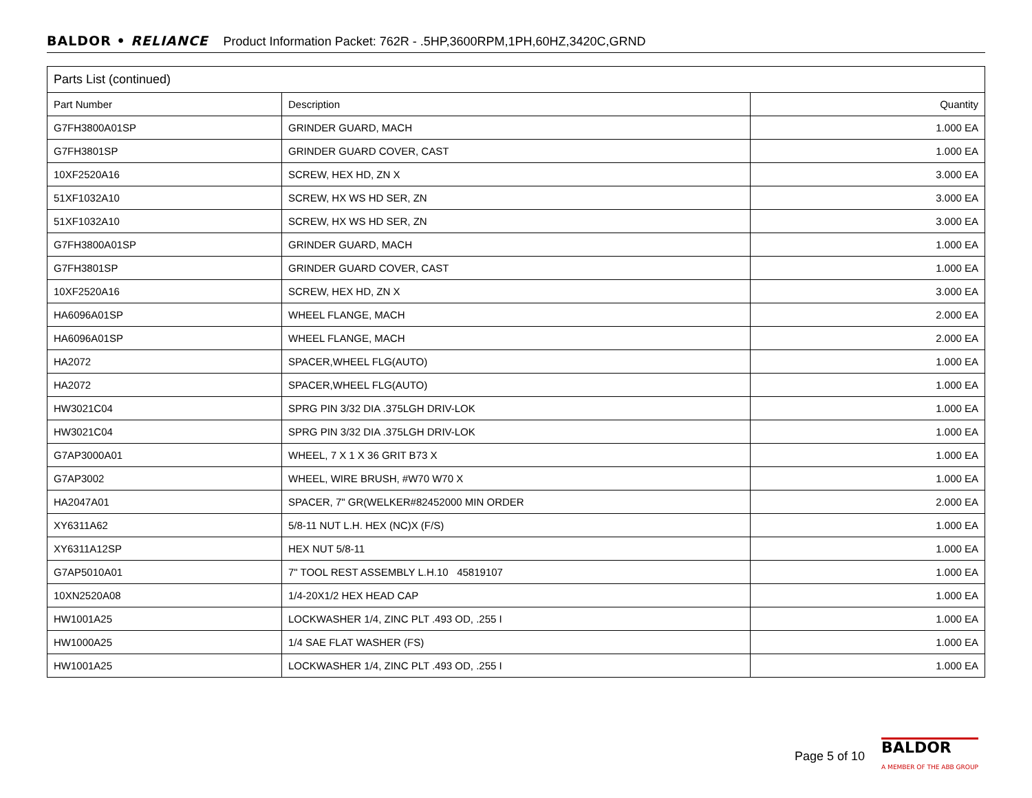BALDOR • RELIANCE Product Information Packet: 762R - .5HP,3600RPM,1PH,60HZ,3420C,GRND
| Parts List (continued) | | |
| --- | --- | --- |
| Part Number | Description | Quantity |
| G7FH3800A01SP | GRINDER GUARD, MACH | 1.000 EA |
| G7FH3801SP | GRINDER GUARD COVER, CAST | 1.000 EA |
| 10XF2520A16 | SCREW, HEX HD, ZN X | 3.000 EA |
| 51XF1032A10 | SCREW, HX WS HD SER, ZN | 3.000 EA |
| 51XF1032A10 | SCREW, HX WS HD SER, ZN | 3.000 EA |
| G7FH3800A01SP | GRINDER GUARD, MACH | 1.000 EA |
| G7FH3801SP | GRINDER GUARD COVER, CAST | 1.000 EA |
| 10XF2520A16 | SCREW, HEX HD, ZN X | 3.000 EA |
| HA6096A01SP | WHEEL FLANGE, MACH | 2.000 EA |
| HA6096A01SP | WHEEL FLANGE, MACH | 2.000 EA |
| HA2072 | SPACER,WHEEL FLG(AUTO) | 1.000 EA |
| HA2072 | SPACER,WHEEL FLG(AUTO) | 1.000 EA |
| HW3021C04 | SPRG PIN 3/32 DIA .375LGH DRIV-LOK | 1.000 EA |
| HW3021C04 | SPRG PIN 3/32 DIA .375LGH DRIV-LOK | 1.000 EA |
| G7AP3000A01 | WHEEL, 7 X 1 X 36 GRIT B73 X | 1.000 EA |
| G7AP3002 | WHEEL, WIRE BRUSH, #W70 W70 X | 1.000 EA |
| HA2047A01 | SPACER, 7" GR(WELKER#82452000 MIN ORDER | 2.000 EA |
| XY6311A62 | 5/8-11 NUT L.H. HEX (NC)X (F/S) | 1.000 EA |
| XY6311A12SP | HEX NUT 5/8-11 | 1.000 EA |
| G7AP5010A01 | 7" TOOL REST ASSEMBLY L.H.10 45819107 | 1.000 EA |
| 10XN2520A08 | 1/4-20X1/2 HEX HEAD CAP | 1.000 EA |
| HW1001A25 | LOCKWASHER 1/4, ZINC PLT .493 OD, .255 I | 1.000 EA |
| HW1000A25 | 1/4 SAE FLAT WASHER (FS) | 1.000 EA |
| HW1001A25 | LOCKWASHER 1/4, ZINC PLT .493 OD, .255 I | 1.000 EA |
Page 5 of 10
BALDOR
A MEMBER OF THE ABB GROUP